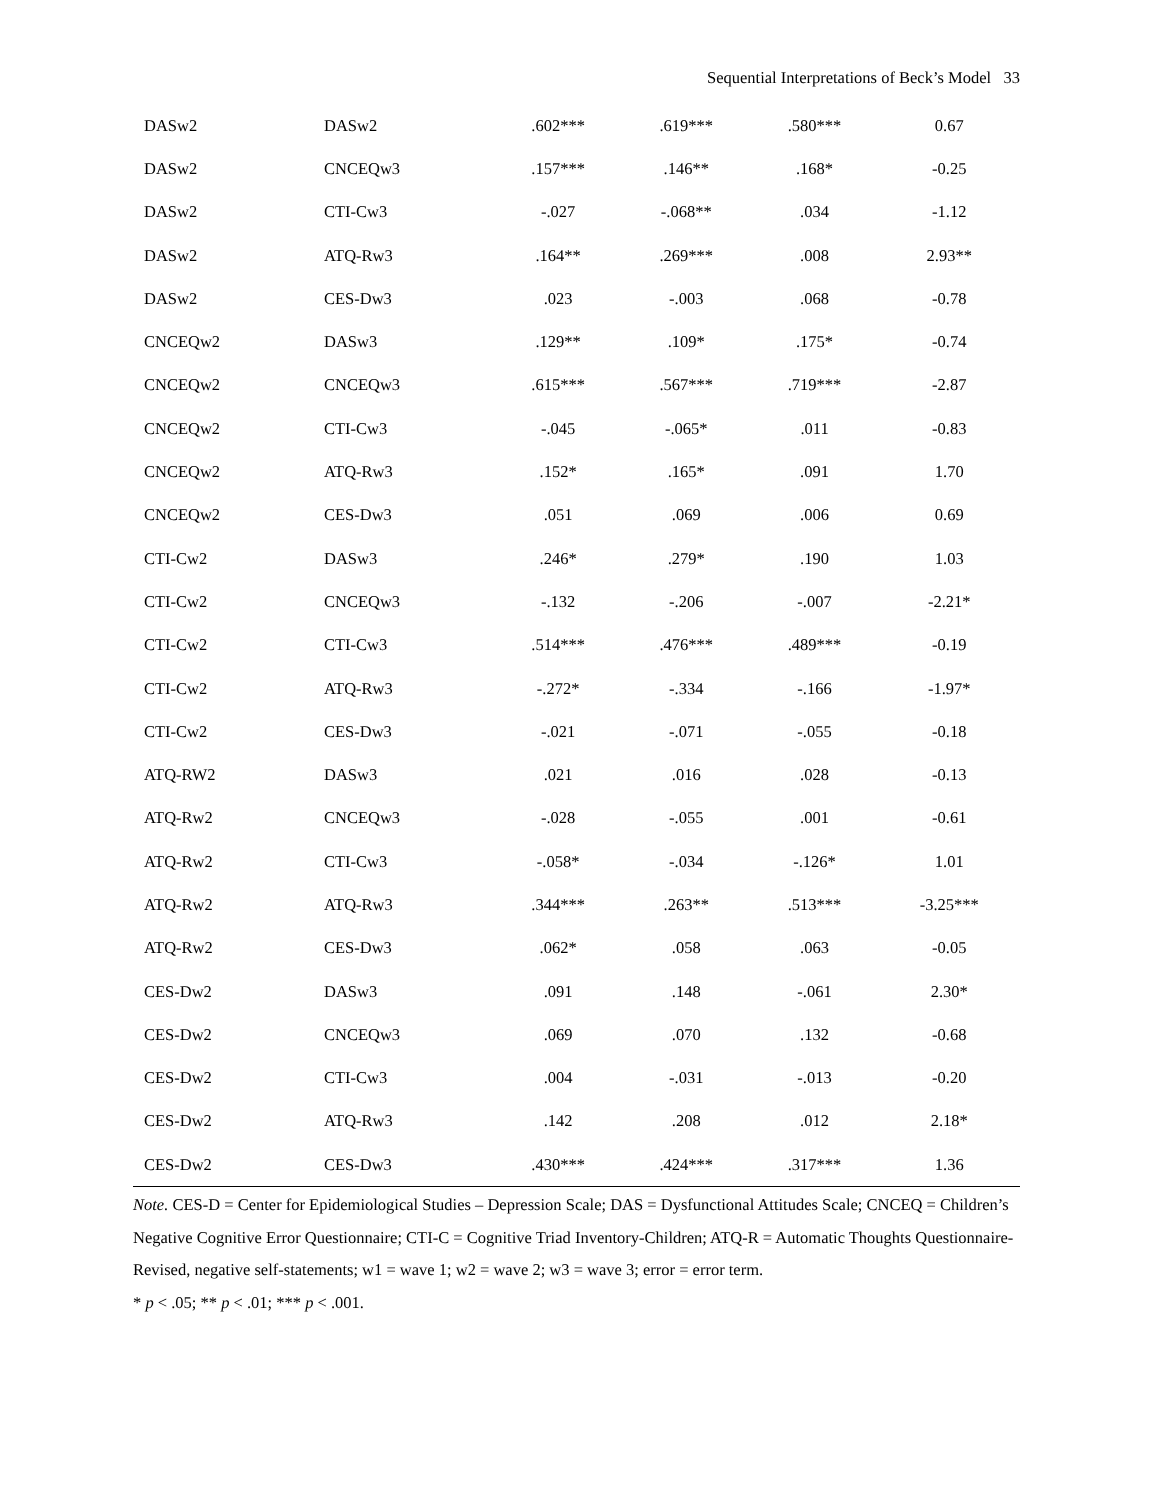Sequential Interpretations of Beck’s Model 33
| DASw2 | DASw2 | .602*** | .619*** | .580*** | 0.67 |
| DASw2 | CNCEQw3 | .157*** | .146** | .168* | -0.25 |
| DASw2 | CTI-Cw3 | -.027 | -.068** | .034 | -1.12 |
| DASw2 | ATQ-Rw3 | .164** | .269*** | .008 | 2.93** |
| DASw2 | CES-Dw3 | .023 | -.003 | .068 | -0.78 |
| CNCEQw2 | DASw3 | .129** | .109* | .175* | -0.74 |
| CNCEQw2 | CNCEQw3 | .615*** | .567*** | .719*** | -2.87 |
| CNCEQw2 | CTI-Cw3 | -.045 | -.065* | .011 | -0.83 |
| CNCEQw2 | ATQ-Rw3 | .152* | .165* | .091 | 1.70 |
| CNCEQw2 | CES-Dw3 | .051 | .069 | .006 | 0.69 |
| CTI-Cw2 | DASw3 | .246* | .279* | .190 | 1.03 |
| CTI-Cw2 | CNCEQw3 | -.132 | -.206 | -.007 | -2.21* |
| CTI-Cw2 | CTI-Cw3 | .514*** | .476*** | .489*** | -0.19 |
| CTI-Cw2 | ATQ-Rw3 | -.272* | -.334 | -.166 | -1.97* |
| CTI-Cw2 | CES-Dw3 | -.021 | -.071 | -.055 | -0.18 |
| ATQ-RW2 | DASw3 | .021 | .016 | .028 | -0.13 |
| ATQ-Rw2 | CNCEQw3 | -.028 | -.055 | .001 | -0.61 |
| ATQ-Rw2 | CTI-Cw3 | -.058* | -.034 | -.126* | 1.01 |
| ATQ-Rw2 | ATQ-Rw3 | .344*** | .263** | .513*** | -3.25*** |
| ATQ-Rw2 | CES-Dw3 | .062* | .058 | .063 | -0.05 |
| CES-Dw2 | DASw3 | .091 | .148 | -.061 | 2.30* |
| CES-Dw2 | CNCEQw3 | .069 | .070 | .132 | -0.68 |
| CES-Dw2 | CTI-Cw3 | .004 | -.031 | -.013 | -0.20 |
| CES-Dw2 | ATQ-Rw3 | .142 | .208 | .012 | 2.18* |
| CES-Dw2 | CES-Dw3 | .430*** | .424*** | .317*** | 1.36 |
Note. CES-D = Center for Epidemiological Studies – Depression Scale; DAS = Dysfunctional Attitudes Scale; CNCEQ = Children’s Negative Cognitive Error Questionnaire; CTI-C = Cognitive Triad Inventory-Children; ATQ-R = Automatic Thoughts Questionnaire-Revised, negative self-statements; w1 = wave 1; w2 = wave 2; w3 = wave 3; error = error term.
* p < .05; ** p < .01; *** p < .001.